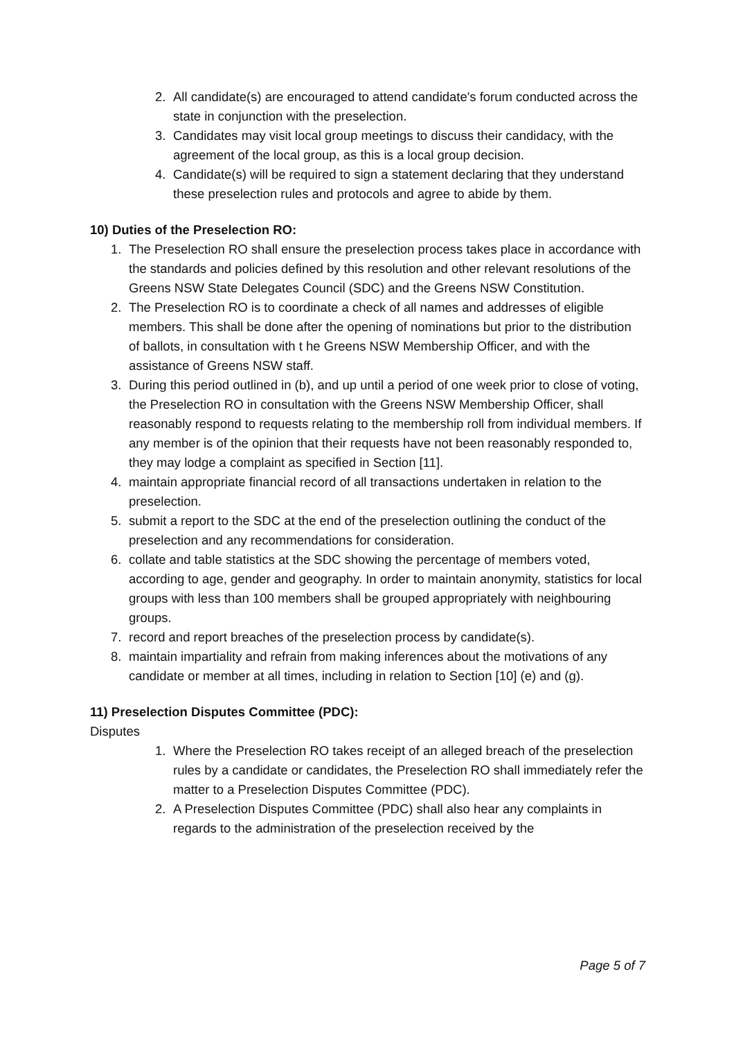2. All candidate(s) are encouraged to attend candidate's forum conducted across the state in conjunction with the preselection.
3. Candidates may visit local group meetings to discuss their candidacy, with the agreement of the local group, as this is a local group decision.
4. Candidate(s) will be required to sign a statement declaring that they understand these preselection rules and protocols and agree to abide by them.
10) Duties of the Preselection RO:
1. The Preselection RO shall ensure the preselection process takes place in accordance with the standards and policies defined by this resolution and other relevant resolutions of the Greens NSW State Delegates Council (SDC) and the Greens NSW Constitution.
2. The Preselection RO is to coordinate a check of all names and addresses of eligible members. This shall be done after the opening of nominations but prior to the distribution of ballots, in consultation with t he Greens NSW Membership Officer, and with the assistance of Greens NSW staff.
3. During this period outlined in (b), and up until a period of one week prior to close of voting, the Preselection RO in consultation with the Greens NSW Membership Officer, shall reasonably respond to requests relating to the membership roll from individual members. If any member is of the opinion that their requests have not been reasonably responded to, they may lodge a complaint as specified in Section [11].
4. maintain appropriate financial record of all transactions undertaken in relation to the preselection.
5. submit a report to the SDC at the end of the preselection outlining the conduct of the preselection and any recommendations for consideration.
6. collate and table statistics at the SDC showing the percentage of members voted, according to age, gender and geography. In order to maintain anonymity, statistics for local groups with less than 100 members shall be grouped appropriately with neighbouring groups.
7. record and report breaches of the preselection process by candidate(s).
8. maintain impartiality and refrain from making inferences about the motivations of any candidate or member at all times, including in relation to Section [10] (e) and (g).
11) Preselection Disputes Committee (PDC):
Disputes
1. Where the Preselection RO takes receipt of an alleged breach of the preselection rules by a candidate or candidates, the Preselection RO shall immediately refer the matter to a Preselection Disputes Committee (PDC).
2. A Preselection Disputes Committee (PDC) shall also hear any complaints in regards to the administration of the preselection received by the
Page 5 of 7